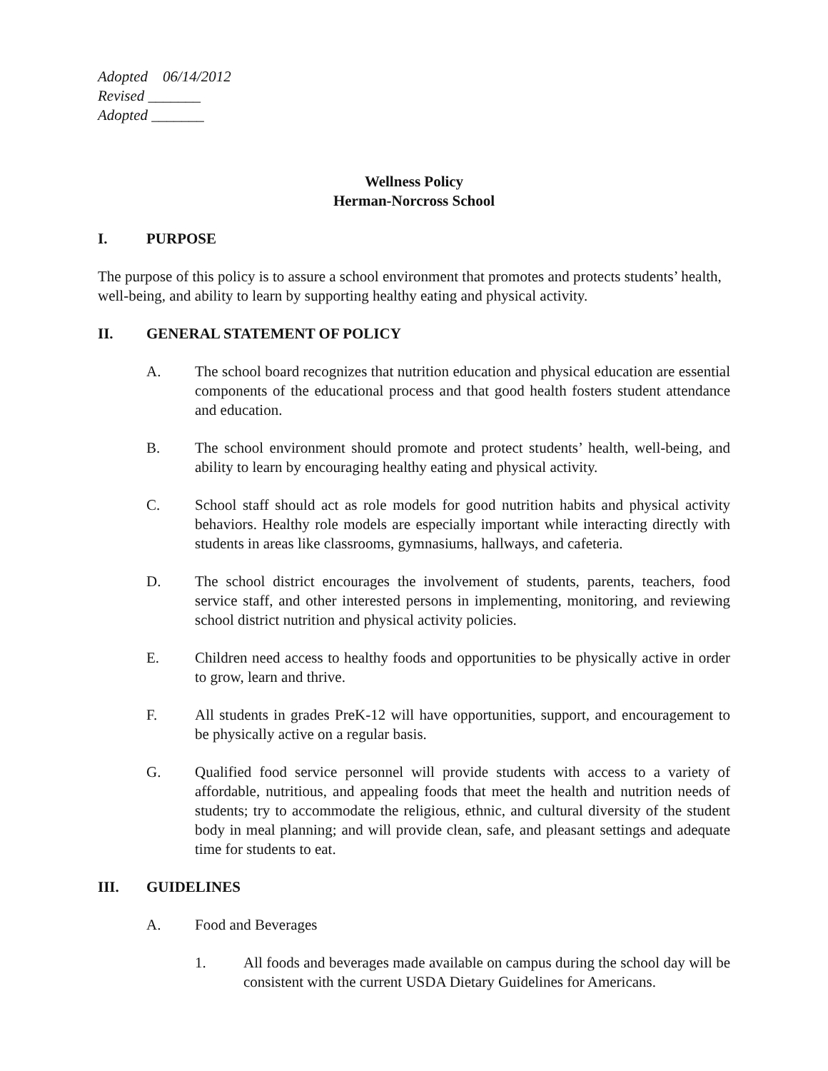Adopted 06/14/2012
Revised _______
Adopted _______
Wellness Policy
Herman-Norcross School
I. PURPOSE
The purpose of this policy is to assure a school environment that promotes and protects students’ health, well-being, and ability to learn by supporting healthy eating and physical activity.
II. GENERAL STATEMENT OF POLICY
A. The school board recognizes that nutrition education and physical education are essential components of the educational process and that good health fosters student attendance and education.
B. The school environment should promote and protect students’ health, well-being, and ability to learn by encouraging healthy eating and physical activity.
C. School staff should act as role models for good nutrition habits and physical activity behaviors. Healthy role models are especially important while interacting directly with students in areas like classrooms, gymnasiums, hallways, and cafeteria.
D. The school district encourages the involvement of students, parents, teachers, food service staff, and other interested persons in implementing, monitoring, and reviewing school district nutrition and physical activity policies.
E. Children need access to healthy foods and opportunities to be physically active in order to grow, learn and thrive.
F. All students in grades PreK-12 will have opportunities, support, and encouragement to be physically active on a regular basis.
G. Qualified food service personnel will provide students with access to a variety of affordable, nutritious, and appealing foods that meet the health and nutrition needs of students; try to accommodate the religious, ethnic, and cultural diversity of the student body in meal planning; and will provide clean, safe, and pleasant settings and adequate time for students to eat.
III. GUIDELINES
A. Food and Beverages
1. All foods and beverages made available on campus during the school day will be consistent with the current USDA Dietary Guidelines for Americans.